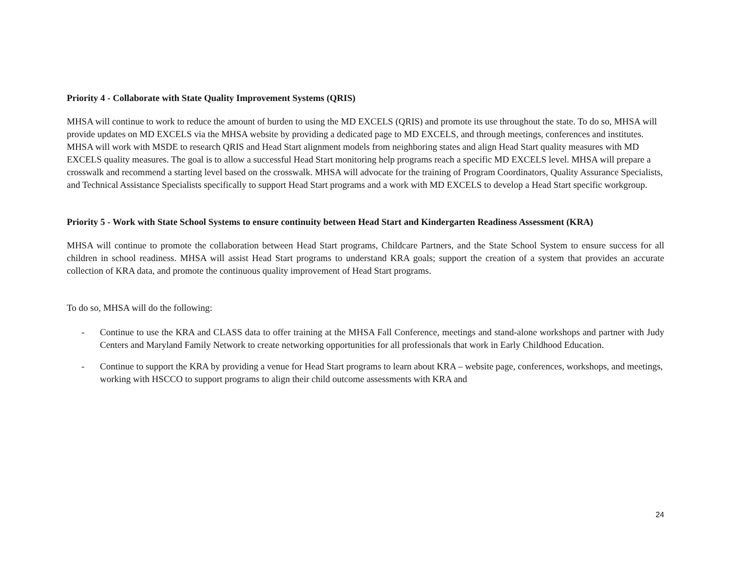Priority 4 - Collaborate with State Quality Improvement Systems (QRIS)
MHSA will continue to work to reduce the amount of burden to using the MD EXCELS (QRIS) and promote its use throughout the state. To do so, MHSA will provide updates on MD EXCELS via the MHSA website by providing a dedicated page to MD EXCELS, and through meetings, conferences and institutes. MHSA will work with MSDE to research QRIS and Head Start alignment models from neighboring states and align Head Start quality measures with MD EXCELS quality measures. The goal is to allow a successful Head Start monitoring help programs reach a specific MD EXCELS level. MHSA will prepare a crosswalk and recommend a starting level based on the crosswalk. MHSA will advocate for the training of Program Coordinators, Quality Assurance Specialists, and Technical Assistance Specialists specifically to support Head Start programs and a work with MD EXCELS to develop a Head Start specific workgroup.
Priority 5 - Work with State School Systems to ensure continuity between Head Start and Kindergarten Readiness Assessment (KRA)
MHSA will continue to promote the collaboration between Head Start programs, Childcare Partners, and the State School System to ensure success for all children in school readiness. MHSA will assist Head Start programs to understand KRA goals; support the creation of a system that provides an accurate collection of KRA data, and promote the continuous quality improvement of Head Start programs.
To do so, MHSA will do the following:
- Continue to use the KRA and CLASS data to offer training at the MHSA Fall Conference, meetings and stand-alone workshops and partner with Judy Centers and Maryland Family Network to create networking opportunities for all professionals that work in Early Childhood Education.
- Continue to support the KRA by providing a venue for Head Start programs to learn about KRA – website page, conferences, workshops, and meetings, working with HSCCO to support programs to align their child outcome assessments with KRA and
24